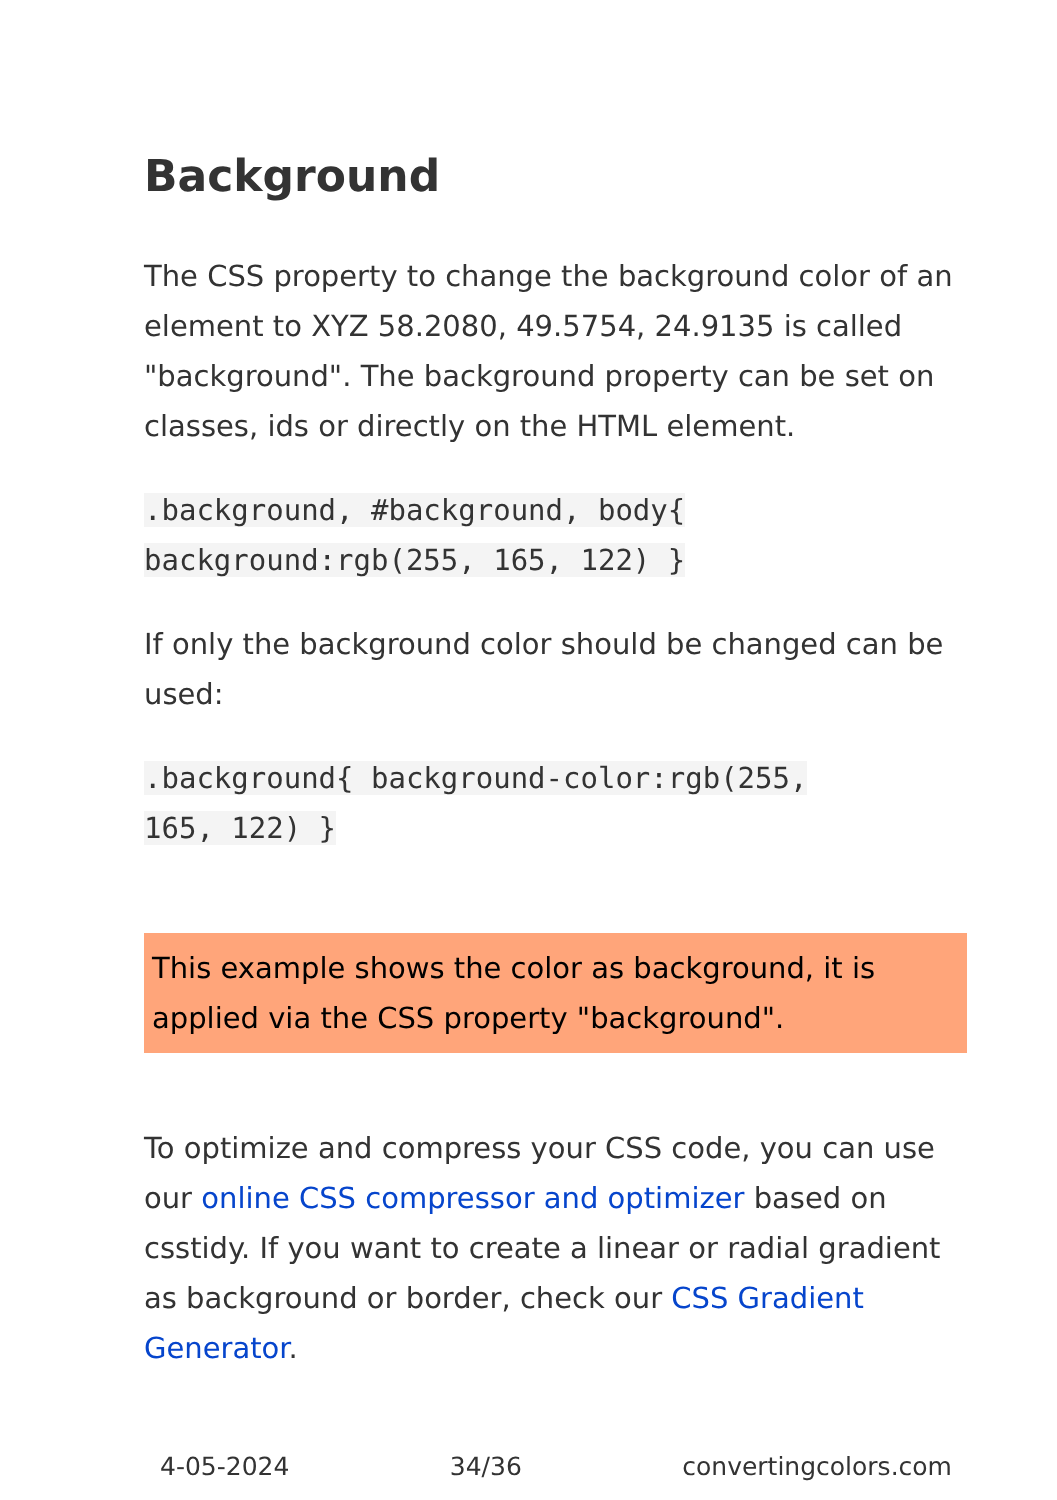Background
The CSS property to change the background color of an element to XYZ 58.2080, 49.5754, 24.9135 is called "background". The background property can be set on classes, ids or directly on the HTML element.
.background, #background, body{
background:rgb(255, 165, 122) }
If only the background color should be changed can be used:
.background{ background-color:rgb(255,
165, 122) }
This example shows the color as background, it is applied via the CSS property "background".
To optimize and compress your CSS code, you can use our online CSS compressor and optimizer based on csstidy. If you want to create a linear or radial gradient as background or border, check our CSS Gradient Generator.
4-05-2024 34/36 convertingcolors.com